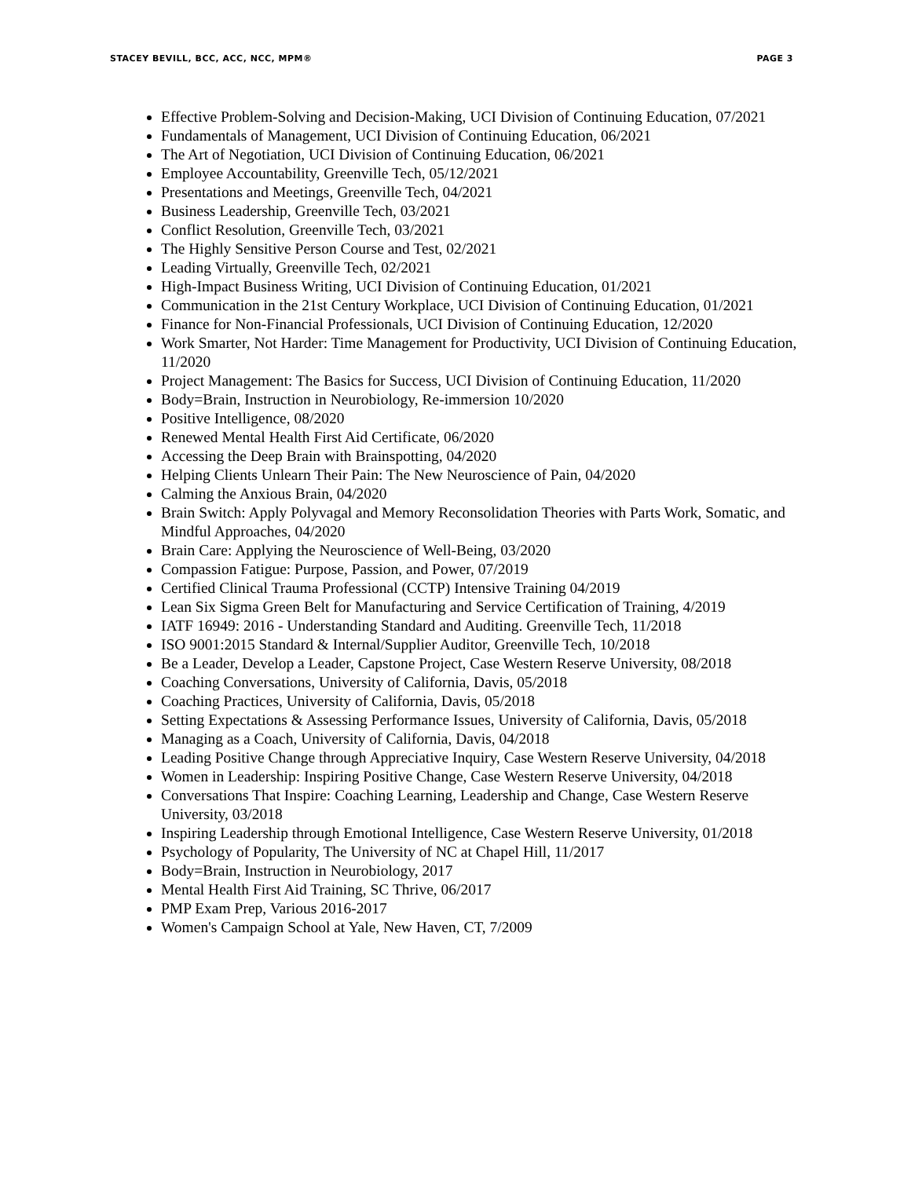STACEY BEVILL, BCC, ACC, NCC, MPM® PAGE 3
Effective Problem-Solving and Decision-Making, UCI Division of Continuing Education, 07/2021
Fundamentals of Management, UCI Division of Continuing Education, 06/2021
The Art of Negotiation, UCI Division of Continuing Education, 06/2021
Employee Accountability, Greenville Tech, 05/12/2021
Presentations and Meetings, Greenville Tech, 04/2021
Business Leadership, Greenville Tech, 03/2021
Conflict Resolution, Greenville Tech, 03/2021
The Highly Sensitive Person Course and Test, 02/2021
Leading Virtually, Greenville Tech, 02/2021
High-Impact Business Writing, UCI Division of Continuing Education, 01/2021
Communication in the 21st Century Workplace, UCI Division of Continuing Education, 01/2021
Finance for Non-Financial Professionals, UCI Division of Continuing Education, 12/2020
Work Smarter, Not Harder: Time Management for Productivity, UCI Division of Continuing Education, 11/2020
Project Management: The Basics for Success, UCI Division of Continuing Education, 11/2020
Body=Brain, Instruction in Neurobiology, Re-immersion 10/2020
Positive Intelligence, 08/2020
Renewed Mental Health First Aid Certificate, 06/2020
Accessing the Deep Brain with Brainspotting, 04/2020
Helping Clients Unlearn Their Pain: The New Neuroscience of Pain, 04/2020
Calming the Anxious Brain, 04/2020
Brain Switch: Apply Polyvagal and Memory Reconsolidation Theories with Parts Work, Somatic, and Mindful Approaches, 04/2020
Brain Care: Applying the Neuroscience of Well-Being, 03/2020
Compassion Fatigue: Purpose, Passion, and Power, 07/2019
Certified Clinical Trauma Professional (CCTP) Intensive Training 04/2019
Lean Six Sigma Green Belt for Manufacturing and Service Certification of Training, 4/2019
IATF 16949: 2016 - Understanding Standard and Auditing. Greenville Tech, 11/2018
ISO 9001:2015 Standard & Internal/Supplier Auditor, Greenville Tech, 10/2018
Be a Leader, Develop a Leader, Capstone Project, Case Western Reserve University, 08/2018
Coaching Conversations, University of California, Davis, 05/2018
Coaching Practices, University of California, Davis, 05/2018
Setting Expectations & Assessing Performance Issues, University of California, Davis, 05/2018
Managing as a Coach, University of California, Davis, 04/2018
Leading Positive Change through Appreciative Inquiry, Case Western Reserve University, 04/2018
Women in Leadership: Inspiring Positive Change, Case Western Reserve University, 04/2018
Conversations That Inspire: Coaching Learning, Leadership and Change, Case Western Reserve University, 03/2018
Inspiring Leadership through Emotional Intelligence, Case Western Reserve University, 01/2018
Psychology of Popularity, The University of NC at Chapel Hill, 11/2017
Body=Brain, Instruction in Neurobiology, 2017
Mental Health First Aid Training, SC Thrive, 06/2017
PMP Exam Prep, Various 2016-2017
Women's Campaign School at Yale, New Haven, CT, 7/2009